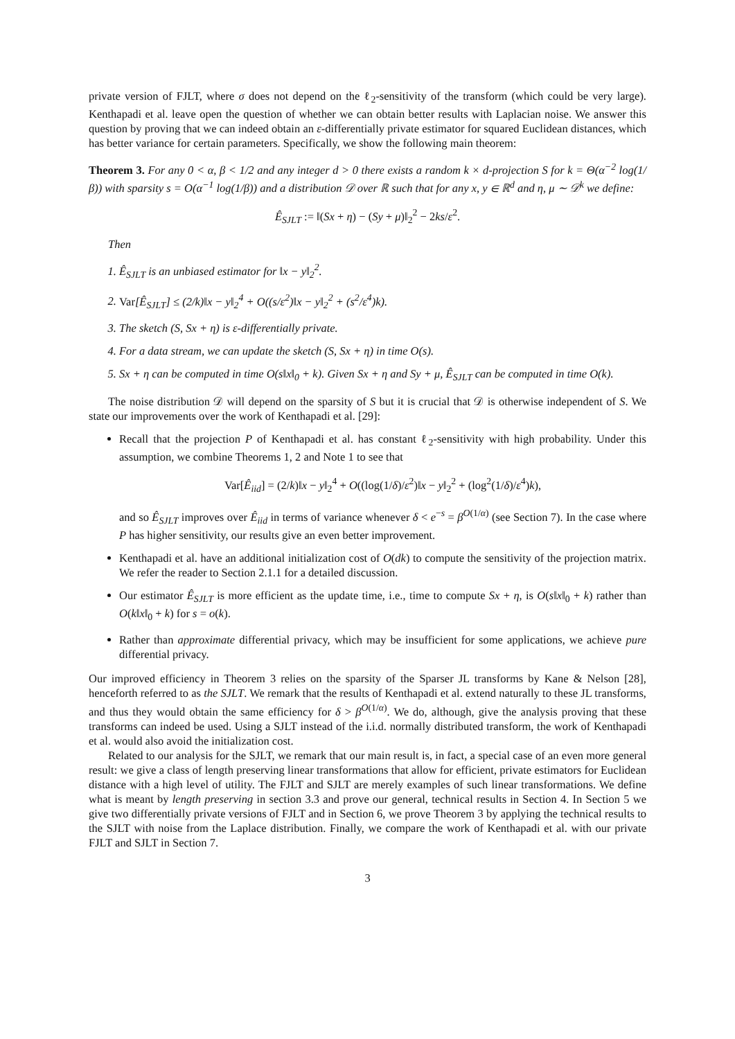private version of FJLT, where σ does not depend on the ℓ<sub>2</sub>-sensitivity of the transform (which could be very large). Kenthapadi et al. leave open the question of whether we can obtain better results with Laplacian noise. We answer this question by proving that we can indeed obtain an ε-differentially private estimator for squared Euclidean distances, which has better variance for certain parameters. Specifically, we show the following main theorem:
Theorem 3. For any 0 < α, β < 1/2 and any integer d > 0 there exists a random k × d-projection S for k = Θ(α<sup>−2</sup> log(1/β)) with sparsity s = O(α<sup>−1</sup> log(1/β)) and a distribution 𝒟 over ℝ such that for any x, y ∈ ℝ<sup>d</sup> and η, μ ∼ 𝒟<sup>k</sup> we define:
Ê<sub>SJLT</sub> := ‖(Sx + η) − (Sy + μ)‖<sub>2</sub><sup>2</sup> − 2ks/ε<sup>2</sup>.
Then
1. Ê<sub>SJLT</sub> is an unbiased estimator for ‖x − y‖<sub>2</sub><sup>2</sup>.
2. Var[Ê<sub>SJLT</sub>] ≤ (2/k)‖x − y‖<sub>2</sub><sup>4</sup> + O((s/ε<sup>2</sup>)‖x − y‖<sub>2</sub><sup>2</sup> + (s<sup>2</sup>/ε<sup>4</sup>)k).
3. The sketch (S, Sx + η) is ε-differentially private.
4. For a data stream, we can update the sketch (S, Sx + η) in time O(s).
5. Sx + η can be computed in time O(s‖x‖<sub>0</sub> + k). Given Sx + η and Sy + μ, Ê<sub>SJLT</sub> can be computed in time O(k).
The noise distribution 𝒟 will depend on the sparsity of S but it is crucial that 𝒟 is otherwise independent of S. We state our improvements over the work of Kenthapadi et al. [29]:
Recall that the projection P of Kenthapadi et al. has constant ℓ<sub>2</sub>-sensitivity with high probability. Under this assumption, we combine Theorems 1, 2 and Note 1 to see that
Var[Ê<sub>iid</sub>] = (2/k)‖x − y‖<sub>2</sub><sup>4</sup> + O((log(1/δ)/ε<sup>2</sup>)‖x − y‖<sub>2</sub><sup>2</sup> + (log<sup>2</sup>(1/δ)/ε<sup>4</sup>)k),
and so Ê<sub>SJLT</sub> improves over Ê<sub>iid</sub> in terms of variance whenever δ < e<sup>−s</sup> = β<sup>O(1/α)</sup> (see Section 7). In the case where P has higher sensitivity, our results give an even better improvement.
Kenthapadi et al. have an additional initialization cost of O(dk) to compute the sensitivity of the projection matrix. We refer the reader to Section 2.1.1 for a detailed discussion.
Our estimator Ê<sub>SJLT</sub> is more efficient as the update time, i.e., time to compute Sx + η, is O(s‖x‖<sub>0</sub> + k) rather than O(k‖x‖<sub>0</sub> + k) for s = o(k).
Rather than approximate differential privacy, which may be insufficient for some applications, we achieve pure differential privacy.
Our improved efficiency in Theorem 3 relies on the sparsity of the Sparser JL transforms by Kane & Nelson [28], henceforth referred to as the SJLT. We remark that the results of Kenthapadi et al. extend naturally to these JL transforms, and thus they would obtain the same efficiency for δ > β<sup>O(1/α)</sup>. We do, although, give the analysis proving that these transforms can indeed be used. Using a SJLT instead of the i.i.d. normally distributed transform, the work of Kenthapadi et al. would also avoid the initialization cost.
Related to our analysis for the SJLT, we remark that our main result is, in fact, a special case of an even more general result: we give a class of length preserving linear transformations that allow for efficient, private estimators for Euclidean distance with a high level of utility. The FJLT and SJLT are merely examples of such linear transformations. We define what is meant by length preserving in section 3.3 and prove our general, technical results in Section 4. In Section 5 we give two differentially private versions of FJLT and in Section 6, we prove Theorem 3 by applying the technical results to the SJLT with noise from the Laplace distribution. Finally, we compare the work of Kenthapadi et al. with our private FJLT and SJLT in Section 7.
3